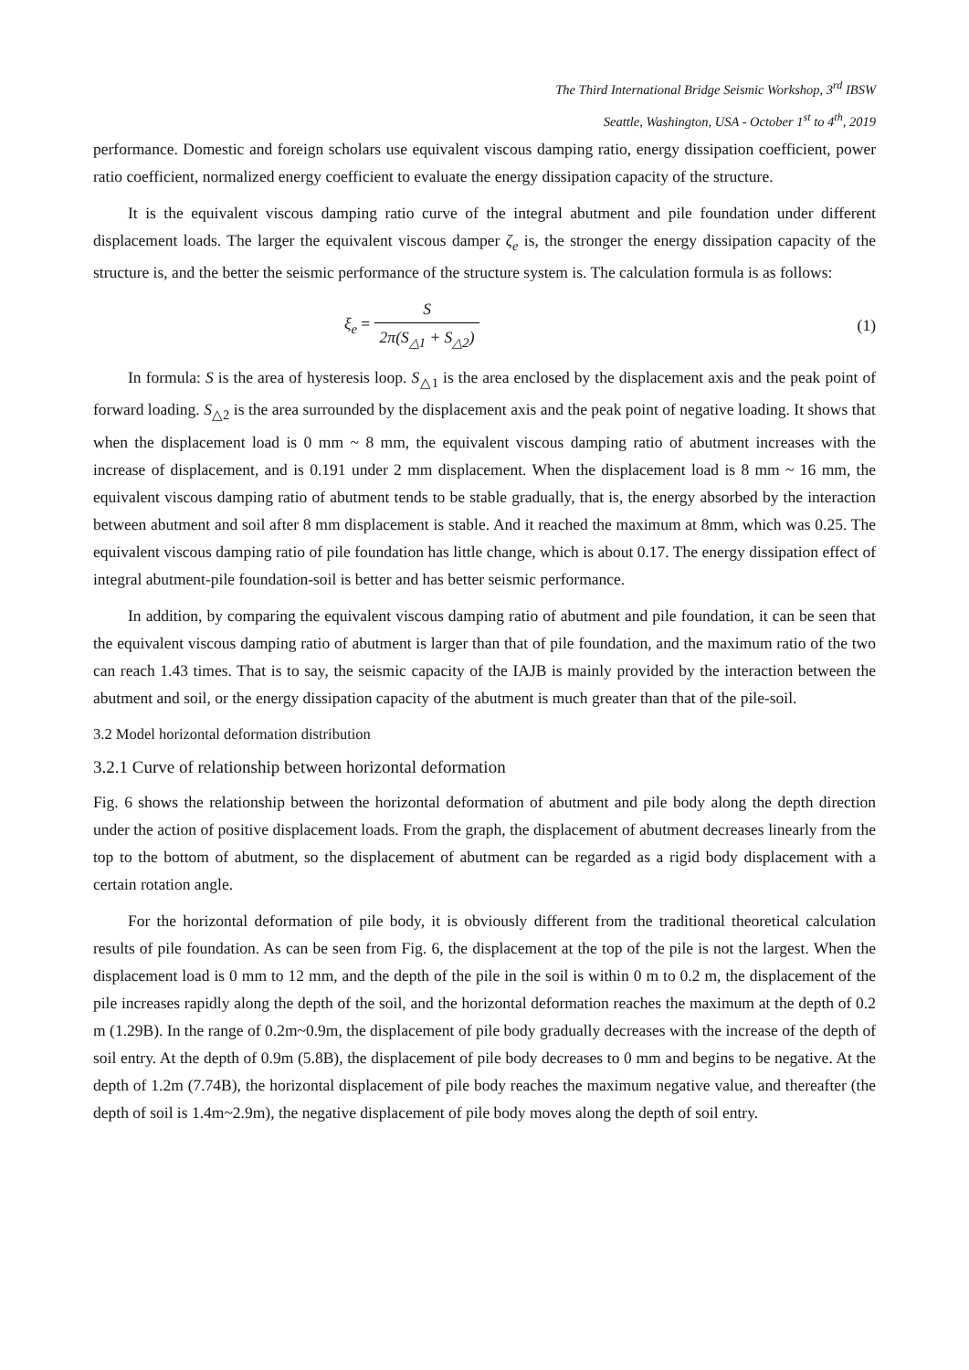The Third International Bridge Seismic Workshop, 3<sup>rd</sup> IBSW
Seattle, Washington, USA - October 1<sup>st</sup> to 4<sup>th</sup>, 2019
performance. Domestic and foreign scholars use equivalent viscous damping ratio, energy dissipation coefficient, power ratio coefficient, normalized energy coefficient to evaluate the energy dissipation capacity of the structure.
It is the equivalent viscous damping ratio curve of the integral abutment and pile foundation under different displacement loads. The larger the equivalent viscous damper ζ<sub>e</sub> is, the stronger the energy dissipation capacity of the structure is, and the better the seismic performance of the structure system is. The calculation formula is as follows:
ξ<sub>e</sub> = S 2π(S<sub>△1</sub> + S<sub>△2</sub>) (1)
In formula: S is the area of hysteresis loop. S<sub>△1</sub> is the area enclosed by the displacement axis and the peak point of forward loading. S<sub>△2</sub> is the area surrounded by the displacement axis and the peak point of negative loading. It shows that when the displacement load is 0 mm ~ 8 mm, the equivalent viscous damping ratio of abutment increases with the increase of displacement, and is 0.191 under 2 mm displacement. When the displacement load is 8 mm ~ 16 mm, the equivalent viscous damping ratio of abutment tends to be stable gradually, that is, the energy absorbed by the interaction between abutment and soil after 8 mm displacement is stable. And it reached the maximum at 8mm, which was 0.25. The equivalent viscous damping ratio of pile foundation has little change, which is about 0.17. The energy dissipation effect of integral abutment-pile foundation-soil is better and has better seismic performance.
In addition, by comparing the equivalent viscous damping ratio of abutment and pile foundation, it can be seen that the equivalent viscous damping ratio of abutment is larger than that of pile foundation, and the maximum ratio of the two can reach 1.43 times. That is to say, the seismic capacity of the IAJB is mainly provided by the interaction between the abutment and soil, or the energy dissipation capacity of the abutment is much greater than that of the pile-soil.
3.2 Model horizontal deformation distribution
3.2.1 Curve of relationship between horizontal deformation
Fig. 6 shows the relationship between the horizontal deformation of abutment and pile body along the depth direction under the action of positive displacement loads. From the graph, the displacement of abutment decreases linearly from the top to the bottom of abutment, so the displacement of abutment can be regarded as a rigid body displacement with a certain rotation angle.
For the horizontal deformation of pile body, it is obviously different from the traditional theoretical calculation results of pile foundation. As can be seen from Fig. 6, the displacement at the top of the pile is not the largest. When the displacement load is 0 mm to 12 mm, and the depth of the pile in the soil is within 0 m to 0.2 m, the displacement of the pile increases rapidly along the depth of the soil, and the horizontal deformation reaches the maximum at the depth of 0.2 m (1.29B). In the range of 0.2m~0.9m, the displacement of pile body gradually decreases with the increase of the depth of soil entry. At the depth of 0.9m (5.8B), the displacement of pile body decreases to 0 mm and begins to be negative. At the depth of 1.2m (7.74B), the horizontal displacement of pile body reaches the maximum negative value, and thereafter (the depth of soil is 1.4m~2.9m), the negative displacement of pile body moves along the depth of soil entry.